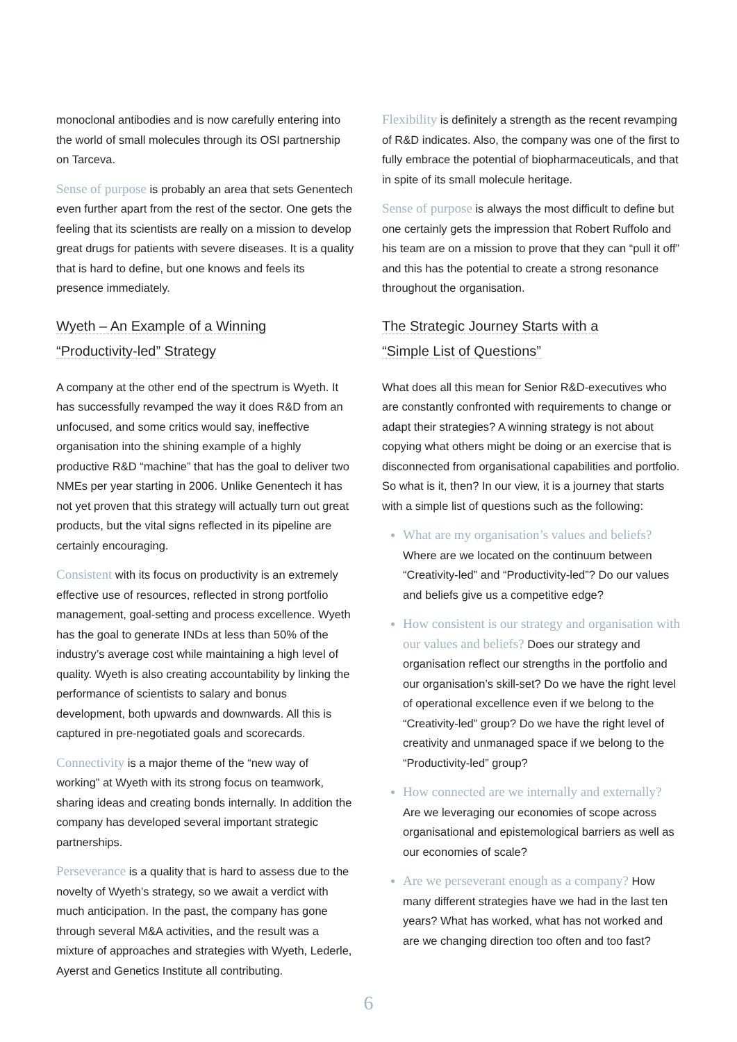monoclonal antibodies and is now carefully entering into the world of small molecules through its OSI partnership on Tarceva.
Sense of purpose is probably an area that sets Genentech even further apart from the rest of the sector. One gets the feeling that its scientists are really on a mission to develop great drugs for patients with severe diseases. It is a quality that is hard to define, but one knows and feels its presence immediately.
Wyeth – An Example of a Winning
“Productivity-led” Strategy
A company at the other end of the spectrum is Wyeth. It has successfully revamped the way it does R&D from an unfocused, and some critics would say, ineffective organisation into the shining example of a highly productive R&D “machine” that has the goal to deliver two NMEs per year starting in 2006. Unlike Genentech it has not yet proven that this strategy will actually turn out great products, but the vital signs reflected in its pipeline are certainly encouraging.
Consistent with its focus on productivity is an extremely effective use of resources, reflected in strong portfolio management, goal-setting and process excellence. Wyeth has the goal to generate INDs at less than 50% of the industry’s average cost while maintaining a high level of quality. Wyeth is also creating accountability by linking the performance of scientists to salary and bonus development, both upwards and downwards. All this is captured in pre-negotiated goals and scorecards.
Connectivity is a major theme of the “new way of working” at Wyeth with its strong focus on teamwork, sharing ideas and creating bonds internally. In addition the company has developed several important strategic partnerships.
Perseverance is a quality that is hard to assess due to the novelty of Wyeth’s strategy, so we await a verdict with much anticipation. In the past, the company has gone through several M&A activities, and the result was a mixture of approaches and strategies with Wyeth, Lederle, Ayerst and Genetics Institute all contributing.
Flexibility is definitely a strength as the recent revamping of R&D indicates. Also, the company was one of the first to fully embrace the potential of biopharmaceuticals, and that in spite of its small molecule heritage.
Sense of purpose is always the most difficult to define but one certainly gets the impression that Robert Ruffolo and his team are on a mission to prove that they can “pull it off” and this has the potential to create a strong resonance throughout the organisation.
The Strategic Journey Starts with a
“Simple List of Questions”
What does all this mean for Senior R&D-executives who are constantly confronted with requirements to change or adapt their strategies? A winning strategy is not about copying what others might be doing or an exercise that is disconnected from organisational capabilities and portfolio. So what is it, then? In our view, it is a journey that starts with a simple list of questions such as the following:
What are my organisation’s values and beliefs? Where are we located on the continuum between “Creativity-led” and “Productivity-led”? Do our values and beliefs give us a competitive edge?
How consistent is our strategy and organisation with our values and beliefs? Does our strategy and organisation reflect our strengths in the portfolio and our organisation’s skill-set? Do we have the right level of operational excellence even if we belong to the “Creativity-led” group? Do we have the right level of creativity and unmanaged space if we belong to the “Productivity-led” group?
How connected are we internally and externally? Are we leveraging our economies of scope across organisational and epistemological barriers as well as our economies of scale?
Are we perseverant enough as a company? How many different strategies have we had in the last ten years? What has worked, what has not worked and are we changing direction too often and too fast?
6